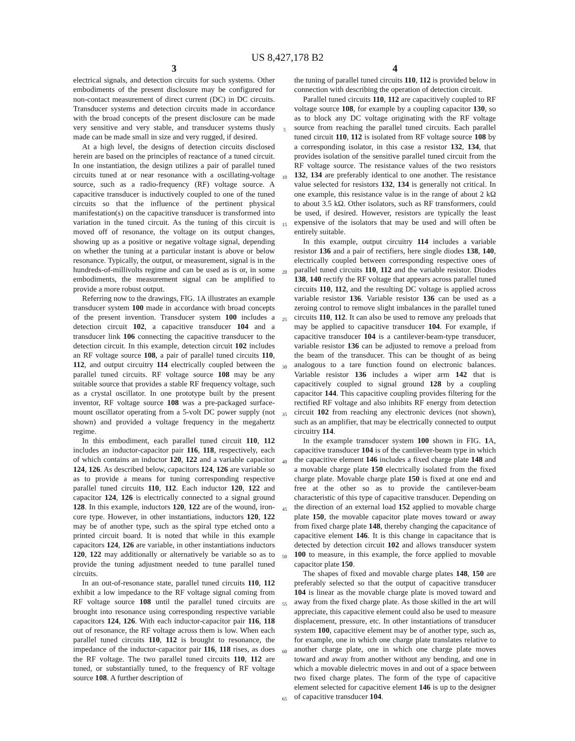US 8,427,178 B2
3
electrical signals, and detection circuits for such systems. Other embodiments of the present disclosure may be configured for non-contact measurement of direct current (DC) in DC circuits. Transducer systems and detection circuits made in accordance with the broad concepts of the present disclosure can be made very sensitive and very stable, and transducer systems thusly made can be made small in size and very rugged, if desired.
At a high level, the designs of detection circuits disclosed herein are based on the principles of reactance of a tuned circuit. In one instantiation, the design utilizes a pair of parallel tuned circuits tuned at or near resonance with a oscillating-voltage source, such as a radio-frequency (RF) voltage source. A capacitive transducer is inductively coupled to one of the tuned circuits so that the influence of the pertinent physical manifestation(s) on the capacitive transducer is transformed into variation in the tuned circuit. As the tuning of this circuit is moved off of resonance, the voltage on its output changes, showing up as a positive or negative voltage signal, depending on whether the tuning at a particular instant is above or below resonance. Typically, the output, or measurement, signal is in the hundreds-of-millivolts regime and can be used as is or, in some embodiments, the measurement signal can be amplified to provide a more robust output.
Referring now to the drawings, FIG. 1A illustrates an example transducer system 100 made in accordance with broad concepts of the present invention. Transducer system 100 includes a detection circuit 102, a capacitive transducer 104 and a transducer link 106 connecting the capacitive transducer to the detection circuit. In this example, detection circuit 102 includes an RF voltage source 108, a pair of parallel tuned circuits 110, 112, and output circuitry 114 electrically coupled between the parallel tuned circuits. RF voltage source 108 may be any suitable source that provides a stable RF frequency voltage, such as a crystal oscillator. In one prototype built by the present inventor, RF voltage source 108 was a pre-packaged surface-mount oscillator operating from a 5-volt DC power supply (not shown) and provided a voltage frequency in the megahertz regime.
In this embodiment, each parallel tuned circuit 110, 112 includes an inductor-capacitor pair 116, 118, respectively, each of which contains an inductor 120, 122 and a variable capacitor 124, 126. As described below, capacitors 124, 126 are variable so as to provide a means for tuning corresponding respective parallel tuned circuits 110, 112. Each inductor 120, 122 and capacitor 124, 126 is electrically connected to a signal ground 128. In this example, inductors 120, 122 are of the wound, iron-core type. However, in other instantiations, inductors 120, 122 may be of another type, such as the spiral type etched onto a printed circuit board. It is noted that while in this example capacitors 124, 126 are variable, in other instantiations inductors 120, 122 may additionally or alternatively be variable so as to provide the tuning adjustment needed to tune parallel tuned circuits.
In an out-of-resonance state, parallel tuned circuits 110, 112 exhibit a low impedance to the RF voltage signal coming from RF voltage source 108 until the parallel tuned circuits are brought into resonance using corresponding respective variable capacitors 124, 126. With each inductor-capacitor pair 116, 118 out of resonance, the RF voltage across them is low. When each parallel tuned circuits 110, 112 is brought to resonance, the impedance of the inductor-capacitor pair 116, 118 rises, as does the RF voltage. The two parallel tuned circuits 110, 112 are tuned, or substantially tuned, to the frequency of RF voltage source 108. A further description of
5
10
15
20
25
30
35
40
45
50
55
60
65
4
the tuning of parallel tuned circuits 110, 112 is provided below in connection with describing the operation of detection circuit.
Parallel tuned circuits 110, 112 are capacitively coupled to RF voltage source 108, for example by a coupling capacitor 130, so as to block any DC voltage originating with the RF voltage source from reaching the parallel tuned circuits. Each parallel tuned circuit 110, 112 is isolated from RF voltage source 108 by a corresponding isolator, in this case a resistor 132, 134, that provides isolation of the sensitive parallel tuned circuit from the RF voltage source. The resistance values of the two resistors 132, 134 are preferably identical to one another. The resistance value selected for resistors 132, 134 is generally not critical. In one example, this resistance value is in the range of about 2 kΩ to about 3.5 kΩ. Other isolators, such as RF transformers, could be used, if desired. However, resistors are typically the least expensive of the isolators that may be used and will often be entirely suitable.
In this example, output circuitry 114 includes a variable resistor 136 and a pair of rectifiers, here single diodes 138, 140, electrically coupled between corresponding respective ones of parallel tuned circuits 110, 112 and the variable resistor. Diodes 138, 140 rectify the RF voltage that appears across parallel tuned circuits 110, 112, and the resulting DC voltage is applied across variable resistor 136. Variable resistor 136 can be used as a zeroing control to remove slight imbalances in the parallel tuned circuits 110, 112. It can also be used to remove any preloads that may be applied to capacitive transducer 104. For example, if capacitive transducer 104 is a cantilever-beam-type transducer, variable resistor 136 can be adjusted to remove a preload from the beam of the transducer. This can be thought of as being analogous to a tare function found on electronic balances. Variable resistor 136 includes a wiper arm 142 that is capacitively coupled to signal ground 128 by a coupling capacitor 144. This capacitive coupling provides filtering for the rectified RF voltage and also inhibits RF energy from detection circuit 102 from reaching any electronic devices (not shown), such as an amplifier, that may be electrically connected to output circuitry 114.
In the example transducer system 100 shown in FIG. 1 A, capacitive transducer 104 is of the cantilever-beam type in which the capacitive element 146 includes a fixed charge plate 148 and a movable charge plate 150 electrically isolated from the fixed charge plate. Movable charge plate 150 is fixed at one end and free at the other so as to provide the cantilever-beam characteristic of this type of capacitive transducer. Depending on the direction of an external load 152 applied to movable charge plate 150, the movable capacitor plate moves toward or away from fixed charge plate 148, thereby changing the capacitance of capacitive element 146. It is this change in capacitance that is detected by detection circuit 102 and allows transducer system 100 to measure, in this example, the force applied to movable capacitor plate 150.
The shapes of fixed and movable charge plates 148, 150 are preferably selected so that the output of capacitive transducer 104 is linear as the movable charge plate is moved toward and away from the fixed charge plate. As those skilled in the art will appreciate, this capacitive element could also be used to measure displacement, pressure, etc. In other instantiations of transducer system 100, capacitive element may be of another type, such as, for example, one in which one charge plate translates relative to another charge plate, one in which one charge plate moves toward and away from another without any bending, and one in which a movable dielectric moves in and out of a space between two fixed charge plates. The form of the type of capacitive element selected for capacitive element 146 is up to the designer of capacitive transducer 104.